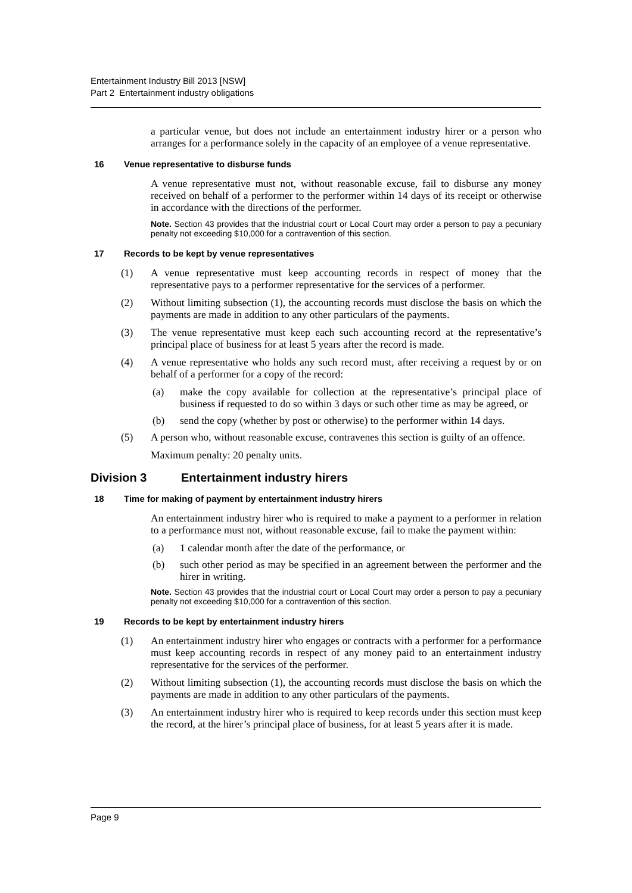Entertainment Industry Bill 2013 [NSW]
Part 2 Entertainment industry obligations
a particular venue, but does not include an entertainment industry hirer or a person who arranges for a performance solely in the capacity of an employee of a venue representative.
16 Venue representative to disburse funds
A venue representative must not, without reasonable excuse, fail to disburse any money received on behalf of a performer to the performer within 14 days of its receipt or otherwise in accordance with the directions of the performer.
Note. Section 43 provides that the industrial court or Local Court may order a person to pay a pecuniary penalty not exceeding $10,000 for a contravention of this section.
17 Records to be kept by venue representatives
(1) A venue representative must keep accounting records in respect of money that the representative pays to a performer representative for the services of a performer.
(2) Without limiting subsection (1), the accounting records must disclose the basis on which the payments are made in addition to any other particulars of the payments.
(3) The venue representative must keep each such accounting record at the representative’s principal place of business for at least 5 years after the record is made.
(4) A venue representative who holds any such record must, after receiving a request by or on behalf of a performer for a copy of the record:
(a) make the copy available for collection at the representative’s principal place of business if requested to do so within 3 days or such other time as may be agreed, or
(b) send the copy (whether by post or otherwise) to the performer within 14 days.
(5) A person who, without reasonable excuse, contravenes this section is guilty of an offence.
Maximum penalty: 20 penalty units.
Division 3 Entertainment industry hirers
18 Time for making of payment by entertainment industry hirers
An entertainment industry hirer who is required to make a payment to a performer in relation to a performance must not, without reasonable excuse, fail to make the payment within:
(a) 1 calendar month after the date of the performance, or
(b) such other period as may be specified in an agreement between the performer and the hirer in writing.
Note. Section 43 provides that the industrial court or Local Court may order a person to pay a pecuniary penalty not exceeding $10,000 for a contravention of this section.
19 Records to be kept by entertainment industry hirers
(1) An entertainment industry hirer who engages or contracts with a performer for a performance must keep accounting records in respect of any money paid to an entertainment industry representative for the services of the performer.
(2) Without limiting subsection (1), the accounting records must disclose the basis on which the payments are made in addition to any other particulars of the payments.
(3) An entertainment industry hirer who is required to keep records under this section must keep the record, at the hirer’s principal place of business, for at least 5 years after it is made.
Page 9